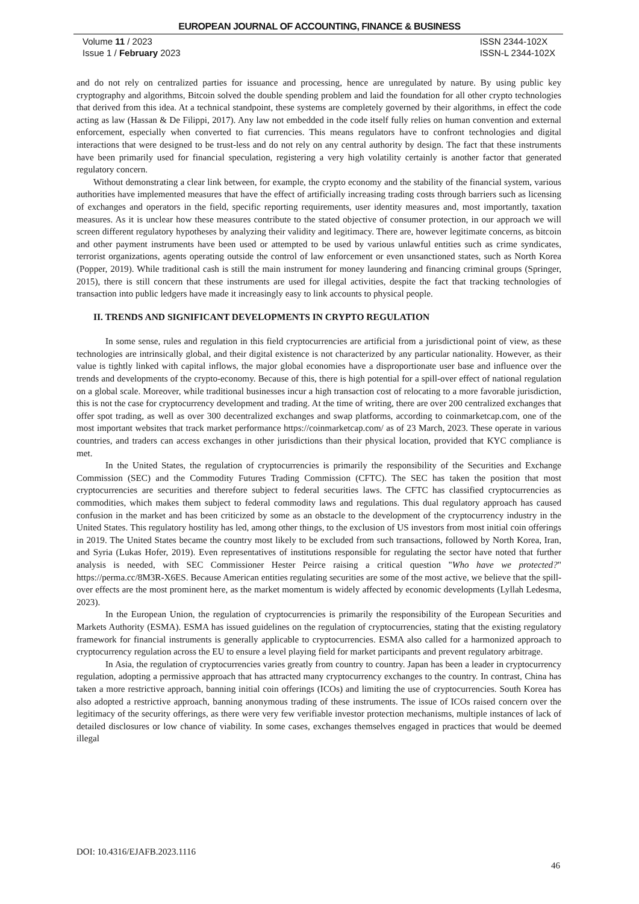EUROPEAN JOURNAL OF ACCOUNTING, FINANCE & BUSINESS
Volume 11 / 2023
Issue 1 / February 2023
ISSN 2344-102X
ISSN-L 2344-102X
and do not rely on centralized parties for issuance and processing, hence are unregulated by nature. By using public key cryptography and algorithms, Bitcoin solved the double spending problem and laid the foundation for all other crypto technologies that derived from this idea. At a technical standpoint, these systems are completely governed by their algorithms, in effect the code acting as law (Hassan & De Filippi, 2017). Any law not embedded in the code itself fully relies on human convention and external enforcement, especially when converted to fiat currencies. This means regulators have to confront technologies and digital interactions that were designed to be trust-less and do not rely on any central authority by design. The fact that these instruments have been primarily used for financial speculation, registering a very high volatility certainly is another factor that generated regulatory concern.
Without demonstrating a clear link between, for example, the crypto economy and the stability of the financial system, various authorities have implemented measures that have the effect of artificially increasing trading costs through barriers such as licensing of exchanges and operators in the field, specific reporting requirements, user identity measures and, most importantly, taxation measures. As it is unclear how these measures contribute to the stated objective of consumer protection, in our approach we will screen different regulatory hypotheses by analyzing their validity and legitimacy. There are, however legitimate concerns, as bitcoin and other payment instruments have been used or attempted to be used by various unlawful entities such as crime syndicates, terrorist organizations, agents operating outside the control of law enforcement or even unsanctioned states, such as North Korea (Popper, 2019). While traditional cash is still the main instrument for money laundering and financing criminal groups (Springer, 2015), there is still concern that these instruments are used for illegal activities, despite the fact that tracking technologies of transaction into public ledgers have made it increasingly easy to link accounts to physical people.
II. TRENDS AND SIGNIFICANT DEVELOPMENTS IN CRYPTO REGULATION
In some sense, rules and regulation in this field cryptocurrencies are artificial from a jurisdictional point of view, as these technologies are intrinsically global, and their digital existence is not characterized by any particular nationality. However, as their value is tightly linked with capital inflows, the major global economies have a disproportionate user base and influence over the trends and developments of the crypto-economy. Because of this, there is high potential for a spill-over effect of national regulation on a global scale. Moreover, while traditional businesses incur a high transaction cost of relocating to a more favorable jurisdiction, this is not the case for cryptocurrency development and trading. At the time of writing, there are over 200 centralized exchanges that offer spot trading, as well as over 300 decentralized exchanges and swap platforms, according to coinmarketcap.com, one of the most important websites that track market performance https://coinmarketcap.com/ as of 23 March, 2023. These operate in various countries, and traders can access exchanges in other jurisdictions than their physical location, provided that KYC compliance is met.
In the United States, the regulation of cryptocurrencies is primarily the responsibility of the Securities and Exchange Commission (SEC) and the Commodity Futures Trading Commission (CFTC). The SEC has taken the position that most cryptocurrencies are securities and therefore subject to federal securities laws. The CFTC has classified cryptocurrencies as commodities, which makes them subject to federal commodity laws and regulations. This dual regulatory approach has caused confusion in the market and has been criticized by some as an obstacle to the development of the cryptocurrency industry in the United States. This regulatory hostility has led, among other things, to the exclusion of US investors from most initial coin offerings in 2019. The United States became the country most likely to be excluded from such transactions, followed by North Korea, Iran, and Syria (Lukas Hofer, 2019). Even representatives of institutions responsible for regulating the sector have noted that further analysis is needed, with SEC Commissioner Hester Peirce raising a critical question "Who have we protected?" https://perma.cc/8M3R-X6ES. Because American entities regulating securities are some of the most active, we believe that the spill-over effects are the most prominent here, as the market momentum is widely affected by economic developments (Lyllah Ledesma, 2023).
In the European Union, the regulation of cryptocurrencies is primarily the responsibility of the European Securities and Markets Authority (ESMA). ESMA has issued guidelines on the regulation of cryptocurrencies, stating that the existing regulatory framework for financial instruments is generally applicable to cryptocurrencies. ESMA also called for a harmonized approach to cryptocurrency regulation across the EU to ensure a level playing field for market participants and prevent regulatory arbitrage.
In Asia, the regulation of cryptocurrencies varies greatly from country to country. Japan has been a leader in cryptocurrency regulation, adopting a permissive approach that has attracted many cryptocurrency exchanges to the country. In contrast, China has taken a more restrictive approach, banning initial coin offerings (ICOs) and limiting the use of cryptocurrencies. South Korea has also adopted a restrictive approach, banning anonymous trading of these instruments. The issue of ICOs raised concern over the legitimacy of the security offerings, as there were very few verifiable investor protection mechanisms, multiple instances of lack of detailed disclosures or low chance of viability. In some cases, exchanges themselves engaged in practices that would be deemed illegal
DOI: 10.4316/EJAFB.2023.1116
46